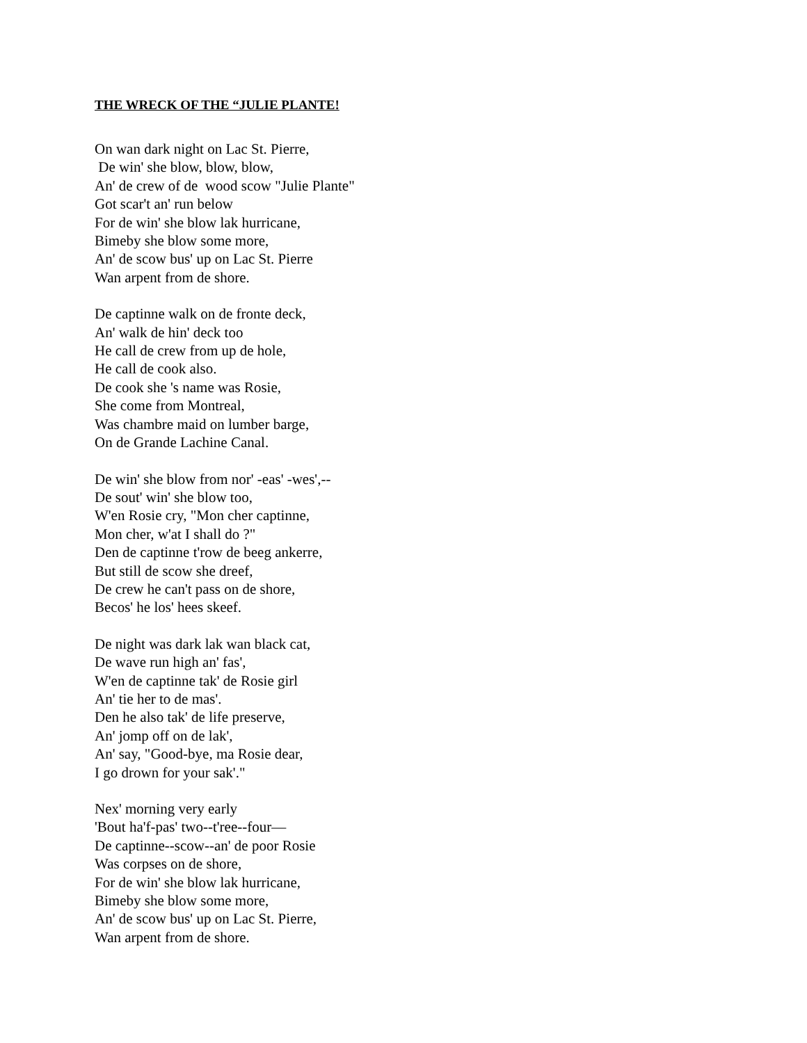THE WRECK OF THE “JULIE PLANTE!
On wan dark night on Lac St. Pierre, De win' she blow, blow, blow, An' de crew of de wood scow "Julie Plante" Got scar't an' run below For de win' she blow lak hurricane, Bimeby she blow some more, An' de scow bus' up on Lac St. Pierre Wan arpent from de shore.
De captinne walk on de fronte deck, An' walk de hin' deck too He call de crew from up de hole, He call de cook also. De cook she 's name was Rosie, She come from Montreal, Was chambre maid on lumber barge, On de Grande Lachine Canal.
De win' she blow from nor' -eas' -wes',-- De sout' win' she blow too, W'en Rosie cry, "Mon cher captinne, Mon cher, w'at I shall do ?" Den de captinne t'row de beeg ankerre, But still de scow she dreef, De crew he can't pass on de shore, Becos' he los' hees skeef.
De night was dark lak wan black cat, De wave run high an' fas', W'en de captinne tak' de Rosie girl An' tie her to de mas'. Den he also tak' de life preserve, An' jomp off on de lak', An' say, "Good-bye, ma Rosie dear, I go drown for your sak'."
Nex' morning very early 'Bout ha'f-pas' two--t'ree--four— De captinne--scow--an' de poor Rosie Was corpses on de shore, For de win' she blow lak hurricane, Bimeby she blow some more, An' de scow bus' up on Lac St. Pierre, Wan arpent from de shore.